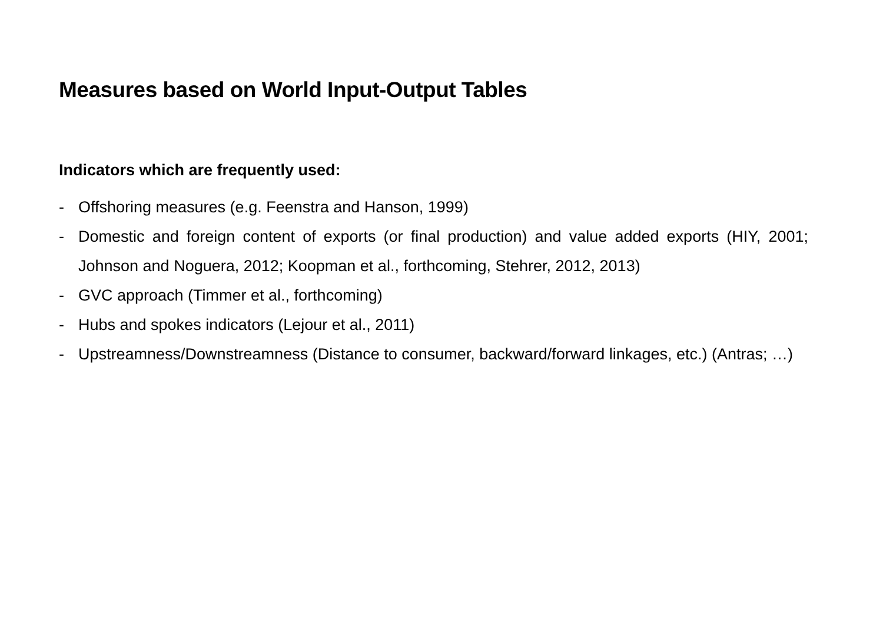Measures based on World Input-Output Tables
Indicators which are frequently used:
- Offshoring measures (e.g. Feenstra and Hanson, 1999)
- Domestic and foreign content of exports (or final production) and value added exports (HIY, 2001; Johnson and Noguera, 2012; Koopman et al., forthcoming, Stehrer, 2012, 2013)
- GVC approach (Timmer et al., forthcoming)
- Hubs and spokes indicators (Lejour et al., 2011)
- Upstreamness/Downstreamness (Distance to consumer, backward/forward linkages, etc.) (Antras; …)